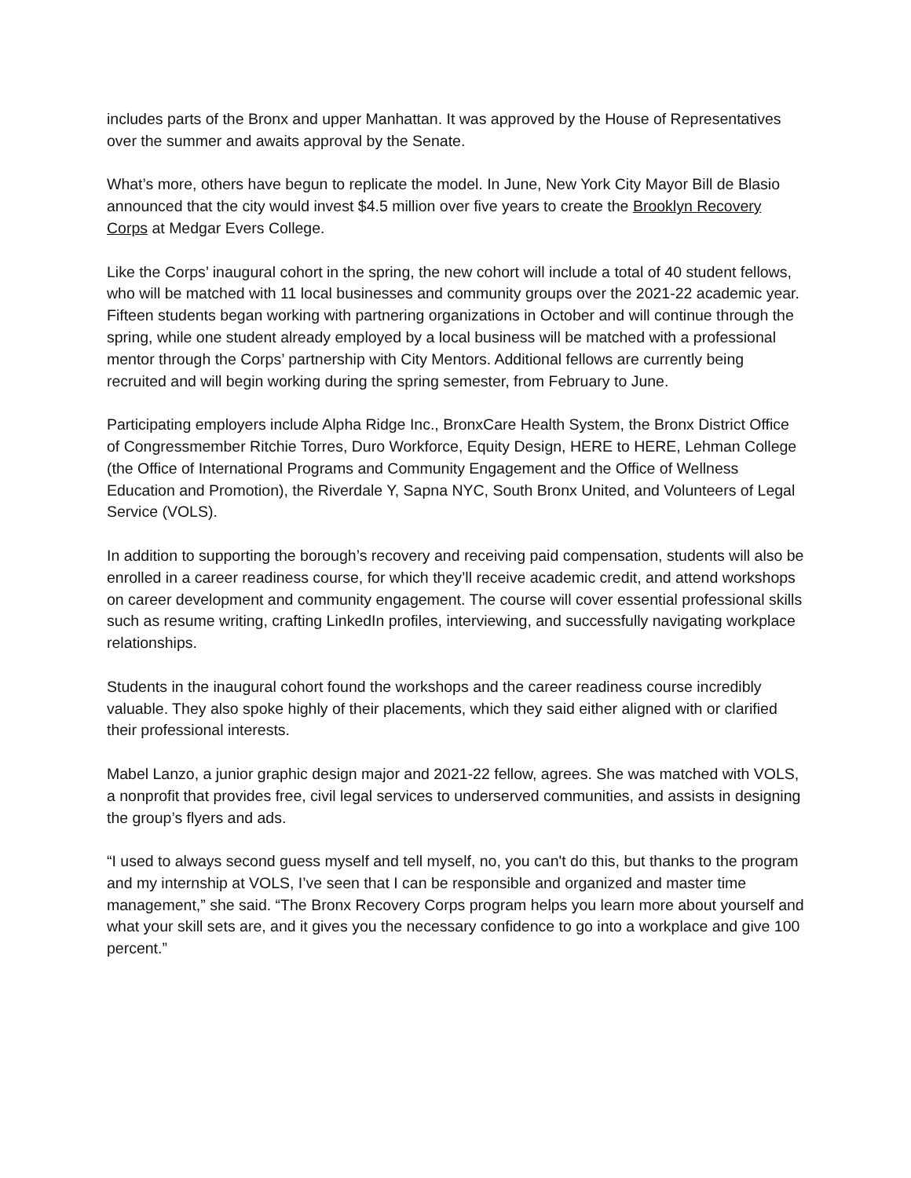includes parts of the Bronx and upper Manhattan. It was approved by the House of Representatives over the summer and awaits approval by the Senate.
What’s more, others have begun to replicate the model. In June, New York City Mayor Bill de Blasio announced that the city would invest $4.5 million over five years to create the Brooklyn Recovery Corps at Medgar Evers College.
Like the Corps’ inaugural cohort in the spring, the new cohort will include a total of 40 student fellows, who will be matched with 11 local businesses and community groups over the 2021-22 academic year. Fifteen students began working with partnering organizations in October and will continue through the spring, while one student already employed by a local business will be matched with a professional mentor through the Corps’ partnership with City Mentors. Additional fellows are currently being recruited and will begin working during the spring semester, from February to June.
Participating employers include Alpha Ridge Inc., BronxCare Health System, the Bronx District Office of Congressmember Ritchie Torres, Duro Workforce, Equity Design, HERE to HERE, Lehman College (the Office of International Programs and Community Engagement and the Office of Wellness Education and Promotion), the Riverdale Y, Sapna NYC, South Bronx United, and Volunteers of Legal Service (VOLS).
In addition to supporting the borough’s recovery and receiving paid compensation, students will also be enrolled in a career readiness course, for which they’ll receive academic credit, and attend workshops on career development and community engagement. The course will cover essential professional skills such as resume writing, crafting LinkedIn profiles, interviewing, and successfully navigating workplace relationships.
Students in the inaugural cohort found the workshops and the career readiness course incredibly valuable. They also spoke highly of their placements, which they said either aligned with or clarified their professional interests.
Mabel Lanzo, a junior graphic design major and 2021-22 fellow, agrees. She was matched with VOLS, a nonprofit that provides free, civil legal services to underserved communities, and assists in designing the group’s flyers and ads.
“I used to always second guess myself and tell myself, no, you can't do this, but thanks to the program and my internship at VOLS, I’ve seen that I can be responsible and organized and master time management,” she said. “The Bronx Recovery Corps program helps you learn more about yourself and what your skill sets are, and it gives you the necessary confidence to go into a workplace and give 100 percent.”